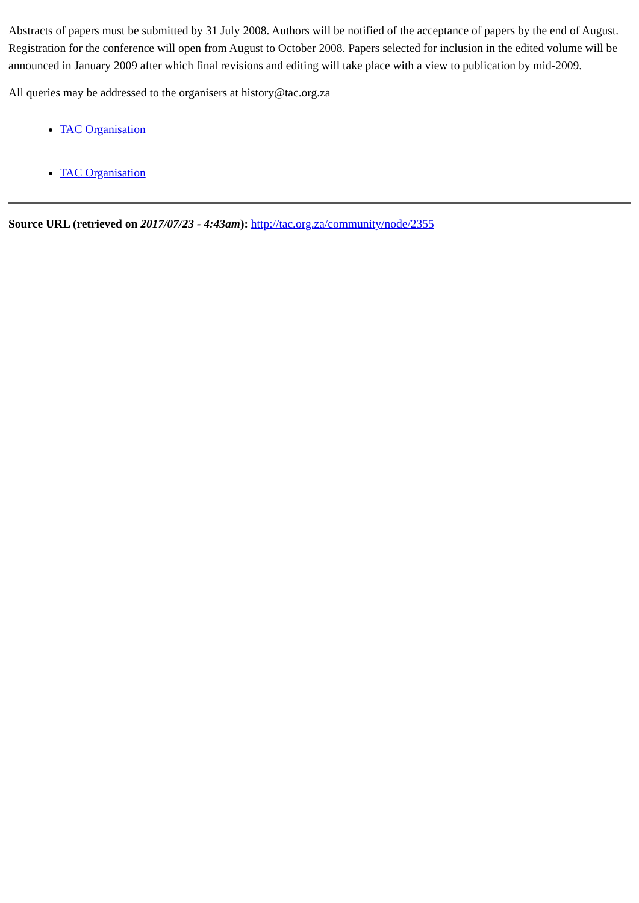Abstracts of papers must be submitted by 31 July 2008. Authors will be notified of the acceptance of papers by the end of August. Registration for the conference will open from August to October 2008. Papers selected for inclusion in the edited volume will be announced in January 2009 after which final revisions and editing will take place with a view to publication by mid-2009.
All queries may be addressed to the organisers at history@tac.org.za
TAC Organisation
TAC Organisation
Source URL (retrieved on 2017/07/23 - 4:43am): http://tac.org.za/community/node/2355